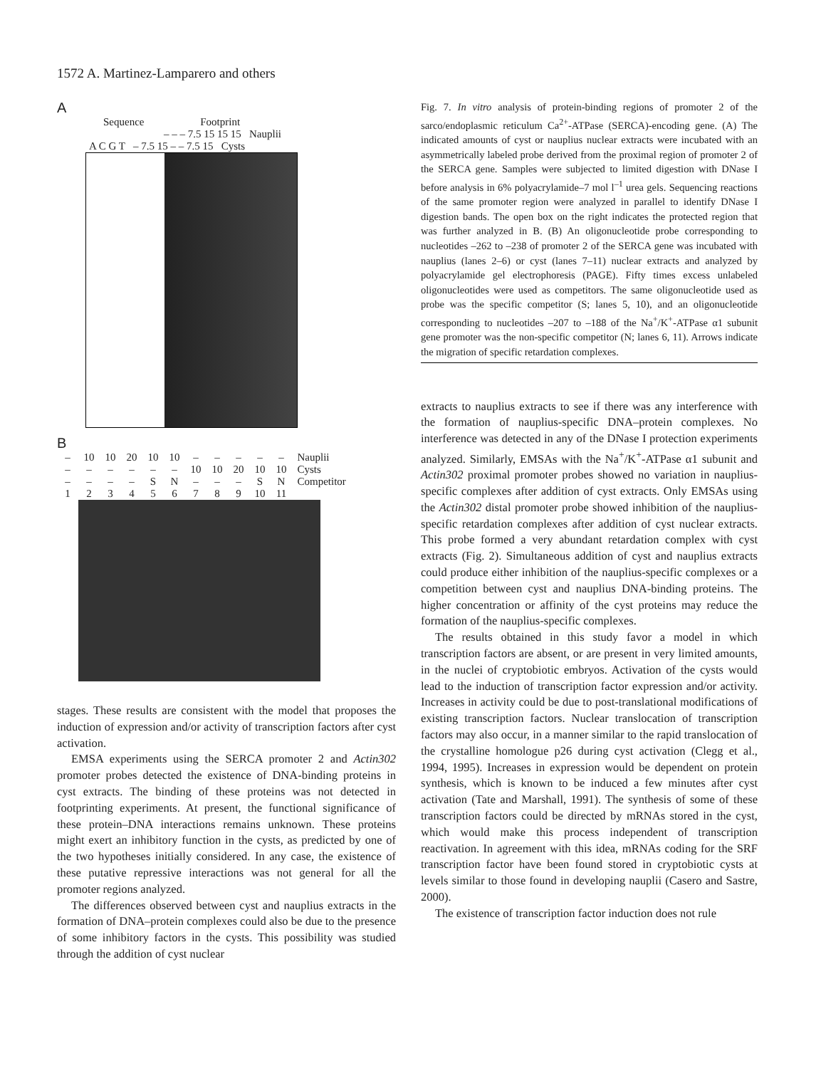1572 A. Martinez-Lamparero and others
A
Sequence Footprint
– – – 7.5 15 15 15 Nauplii
A C G T – 7.5 15 – – 7.5 15 Cysts
B
– 10 10 20 10 10 – – – – – Nauplii
– – – – – – 10 10 20 10 10 Cysts
– – – – SN – – – SN Competitor
123456789 10 11
stages. These results are consistent with the model that proposes the induction of expression and/or activity of transcription factors after cyst activation.
EMSA experiments using the SERCA promoter 2 and Actin302 promoter probes detected the existence of DNA-binding proteins in cyst extracts. The binding of these proteins was not detected in footprinting experiments. At present, the functional significance of these protein–DNA interactions remains unknown. These proteins might exert an inhibitory function in the cysts, as predicted by one of the two hypotheses initially considered. In any case, the existence of these putative repressive interactions was not general for all the promoter regions analyzed.
The differences observed between cyst and nauplius extracts in the formation of DNA–protein complexes could also be due to the presence of some inhibitory factors in the cysts. This possibility was studied through the addition of cyst nuclear
Fig. 7. In vitro analysis of protein-binding regions of promoter 2 of the sarco/endoplasmic reticulum Ca<sup>2+</sup>-ATPase (SERCA)-encoding gene. (A) The indicated amounts of cyst or nauplius nuclear extracts were incubated with an asymmetrically labeled probe derived from the proximal region of promoter 2 of the SERCA gene. Samples were subjected to limited digestion with DNase I before analysis in 6% polyacrylamide–7 mol l<sup>–1</sup> urea gels. Sequencing reactions of the same promoter region were analyzed in parallel to identify DNase I digestion bands. The open box on the right indicates the protected region that was further analyzed in B. (B) An oligonucleotide probe corresponding to nucleotides –262 to –238 of promoter 2 of the SERCA gene was incubated with nauplius (lanes 2–6) or cyst (lanes 7–11) nuclear extracts and analyzed by polyacrylamide gel electrophoresis (PAGE). Fifty times excess unlabeled oligonucleotides were used as competitors. The same oligonucleotide used as probe was the specific competitor (S; lanes 5, 10), and an oligonucleotide corresponding to nucleotides –207 to –188 of the Na<sup>+</sup>/K<sup>+</sup>-ATPase α1 subunit gene promoter was the non-specific competitor (N; lanes 6, 11). Arrows indicate the migration of specific retardation complexes.
extracts to nauplius extracts to see if there was any interference with the formation of nauplius-specific DNA–protein complexes. No interference was detected in any of the DNase I protection experiments analyzed. Similarly, EMSAs with the Na<sup>+</sup>/K<sup>+</sup>-ATPase α1 subunit and Actin302 proximal promoter probes showed no variation in nauplius-specific complexes after addition of cyst extracts. Only EMSAs using the Actin302 distal promoter probe showed inhibition of the nauplius-specific retardation complexes after addition of cyst nuclear extracts. This probe formed a very abundant retardation complex with cyst extracts (Fig. 2). Simultaneous addition of cyst and nauplius extracts could produce either inhibition of the nauplius-specific complexes or a competition between cyst and nauplius DNA-binding proteins. The higher concentration or affinity of the cyst proteins may reduce the formation of the nauplius-specific complexes.
The results obtained in this study favor a model in which transcription factors are absent, or are present in very limited amounts, in the nuclei of cryptobiotic embryos. Activation of the cysts would lead to the induction of transcription factor expression and/or activity. Increases in activity could be due to post-translational modifications of existing transcription factors. Nuclear translocation of transcription factors may also occur, in a manner similar to the rapid translocation of the crystalline homologue p26 during cyst activation (Clegg et al., 1994, 1995). Increases in expression would be dependent on protein synthesis, which is known to be induced a few minutes after cyst activation (Tate and Marshall, 1991). The synthesis of some of these transcription factors could be directed by mRNAs stored in the cyst, which would make this process independent of transcription reactivation. In agreement with this idea, mRNAs coding for the SRF transcription factor have been found stored in cryptobiotic cysts at levels similar to those found in developing nauplii (Casero and Sastre, 2000).
The existence of transcription factor induction does not rule